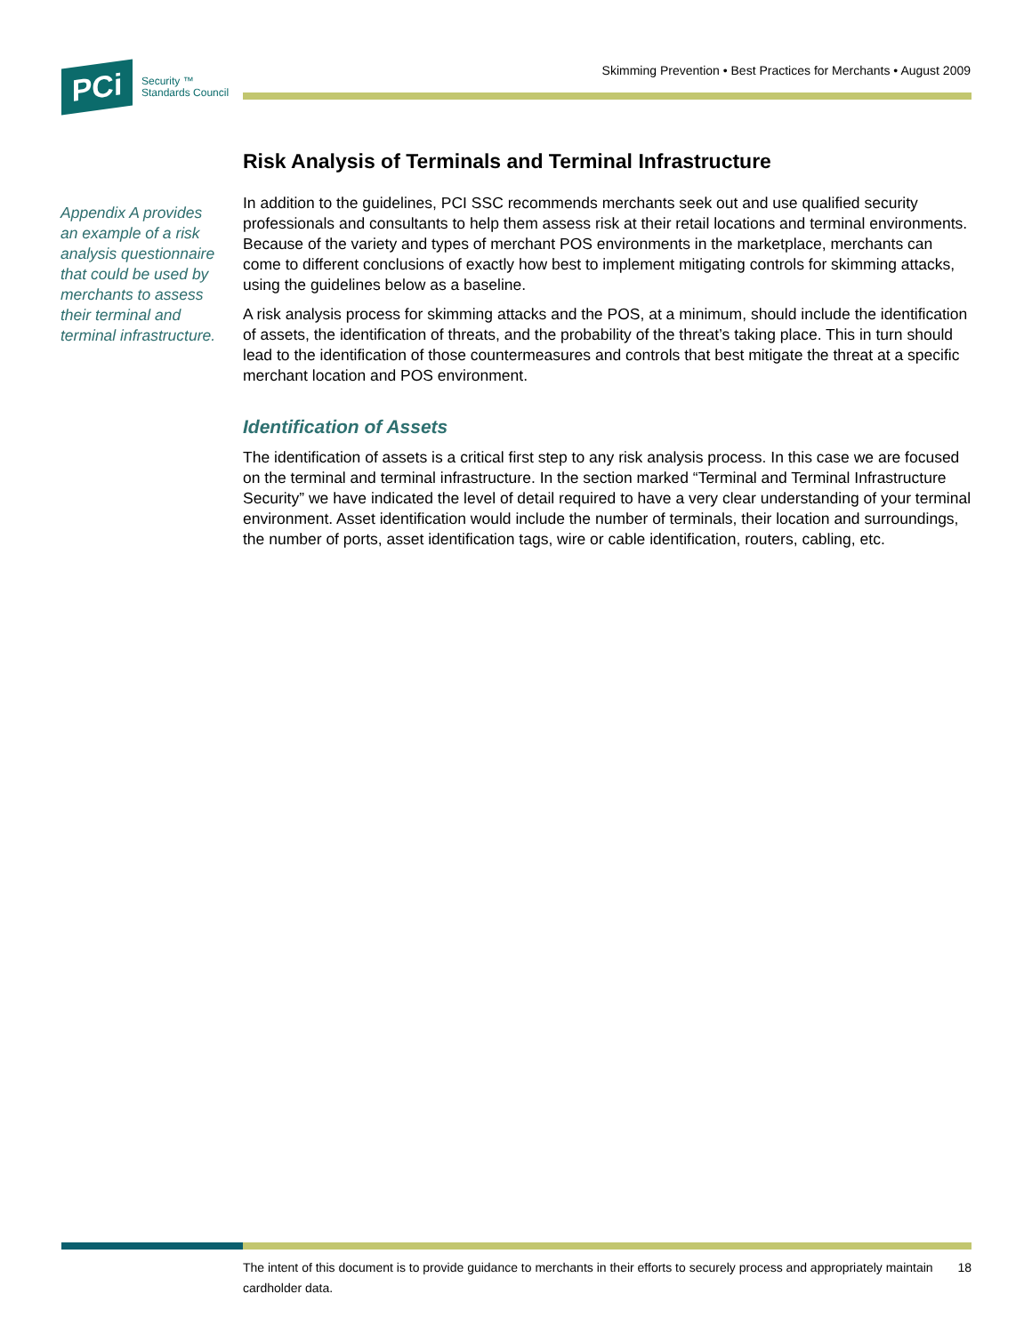PCi
Security ™
Standards Council
Skimming Prevention • Best Practices for Merchants • August 2009
Appendix A provides an example of a risk analysis questionnaire that could be used by merchants to assess their terminal and terminal infrastructure.
Risk Analysis of Terminals and Terminal Infrastructure
In addition to the guidelines, PCI SSC recommends merchants seek out and use qualified security professionals and consultants to help them assess risk at their retail locations and terminal environments. Because of the variety and types of merchant POS environments in the marketplace, merchants can come to different conclusions of exactly how best to implement mitigating controls for skimming attacks, using the guidelines below as a baseline.
A risk analysis process for skimming attacks and the POS, at a minimum, should include the identification of assets, the identification of threats, and the probability of the threat’s taking place. This in turn should lead to the identification of those countermeasures and controls that best mitigate the threat at a specific merchant location and POS environment.
Identification of Assets
The identification of assets is a critical first step to any risk analysis process. In this case we are focused on the terminal and terminal infrastructure. In the section marked “Terminal and Terminal Infrastructure Security” we have indicated the level of detail required to have a very clear understanding of your terminal environment. Asset identification would include the number of terminals, their location and surroundings, the number of ports, asset identification tags, wire or cable identification, routers, cabling, etc.
The intent of this document is to provide guidance to merchants in their efforts to securely process and appropriately maintain cardholder data. 18